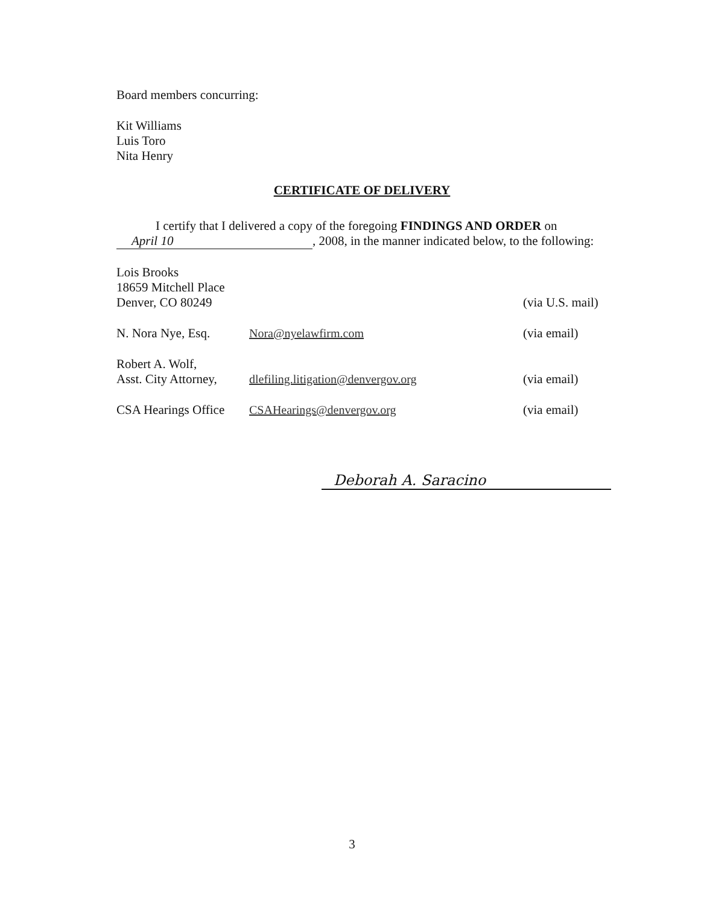Board members concurring:
Kit Williams
Luis Toro
Nita Henry
CERTIFICATE OF DELIVERY
I certify that I delivered a copy of the foregoing FINDINGS AND ORDER on
April 10, 2008, in the manner indicated below, to the following:
Lois Brooks
18659 Mitchell Place
Denver, CO 80249
(via U.S. mail)
N. Nora Nye, Esq. Nora@nyelawfirm.com (via email)
Robert A. Wolf,
Asst. City Attorney,
dlefiling.litigation@denvergov.org
(via email)
CSA Hearings Office
CSAHearings@denvergov.org (via email)
Deborah A. Saracino
3